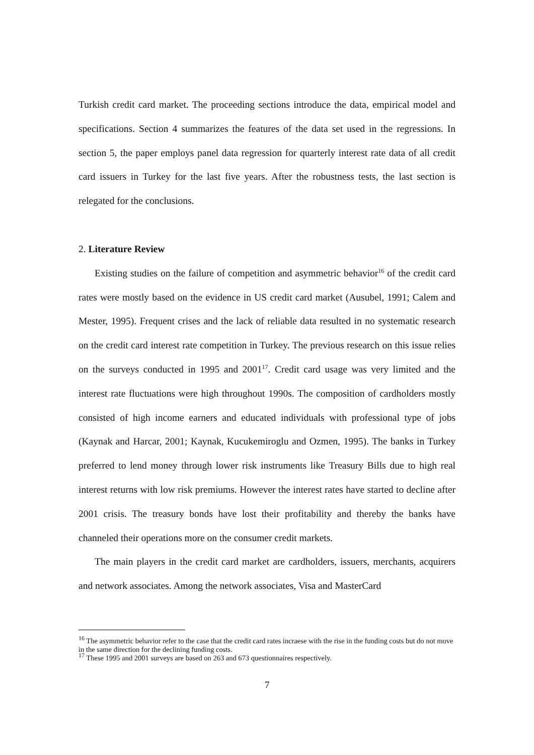Turkish credit card market. The proceeding sections introduce the data, empirical model and specifications. Section 4 summarizes the features of the data set used in the regressions. In section 5, the paper employs panel data regression for quarterly interest rate data of all credit card issuers in Turkey for the last five years. After the robustness tests, the last section is relegated for the conclusions.
2. Literature Review
Existing studies on the failure of competition and asymmetric behavior<sup>16</sup> of the credit card rates were mostly based on the evidence in US credit card market (Ausubel, 1991; Calem and Mester, 1995). Frequent crises and the lack of reliable data resulted in no systematic research on the credit card interest rate competition in Turkey. The previous research on this issue relies on the surveys conducted in 1995 and 2001<sup>17</sup>. Credit card usage was very limited and the interest rate fluctuations were high throughout 1990s. The composition of cardholders mostly consisted of high income earners and educated individuals with professional type of jobs (Kaynak and Harcar, 2001; Kaynak, Kucukemiroglu and Ozmen, 1995). The banks in Turkey preferred to lend money through lower risk instruments like Treasury Bills due to high real interest returns with low risk premiums. However the interest rates have started to decline after 2001 crisis. The treasury bonds have lost their profitability and thereby the banks have channeled their operations more on the consumer credit markets.
The main players in the credit card market are cardholders, issuers, merchants, acquirers and network associates. Among the network associates, Visa and MasterCard
<sup>16</sup> The asymmetric behavior refer to the case that the credit card rates incraese with the rise in the funding costs but do not move in the same direction for the declining funding costs.
<sup>17</sup> These 1995 and 2001 surveys are based on 263 and 673 questionnaires respectively.
7